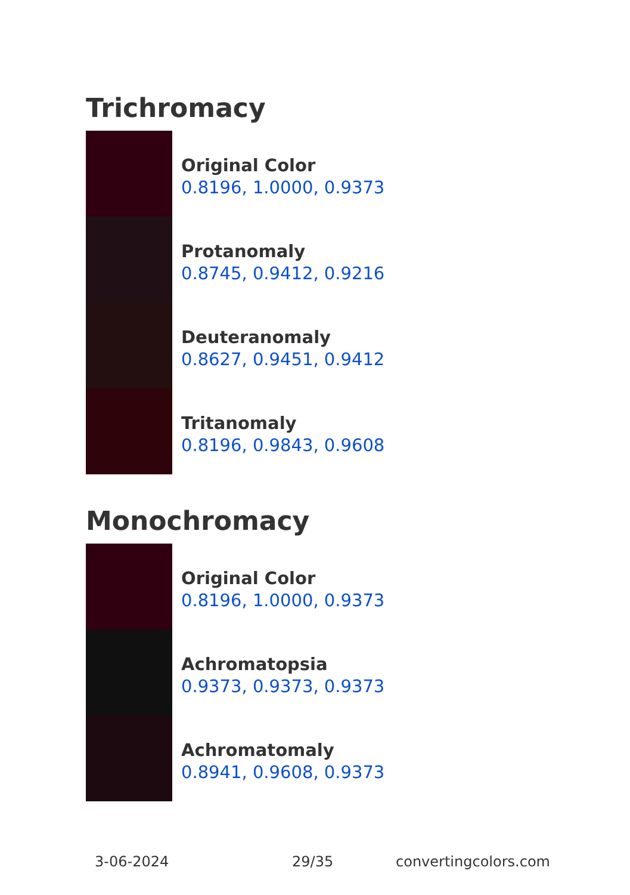Trichromacy
Original Color
0.8196, 1.0000, 0.9373
Protanomaly
0.8745, 0.9412, 0.9216
Deuteranomaly
0.8627, 0.9451, 0.9412
Tritanomaly
0.8196, 0.9843, 0.9608
Monochromacy
Original Color
0.8196, 1.0000, 0.9373
Achromatopsia
0.9373, 0.9373, 0.9373
Achromatomaly
0.8941, 0.9608, 0.9373
3-06-2024 29/35 convertingcolors.com